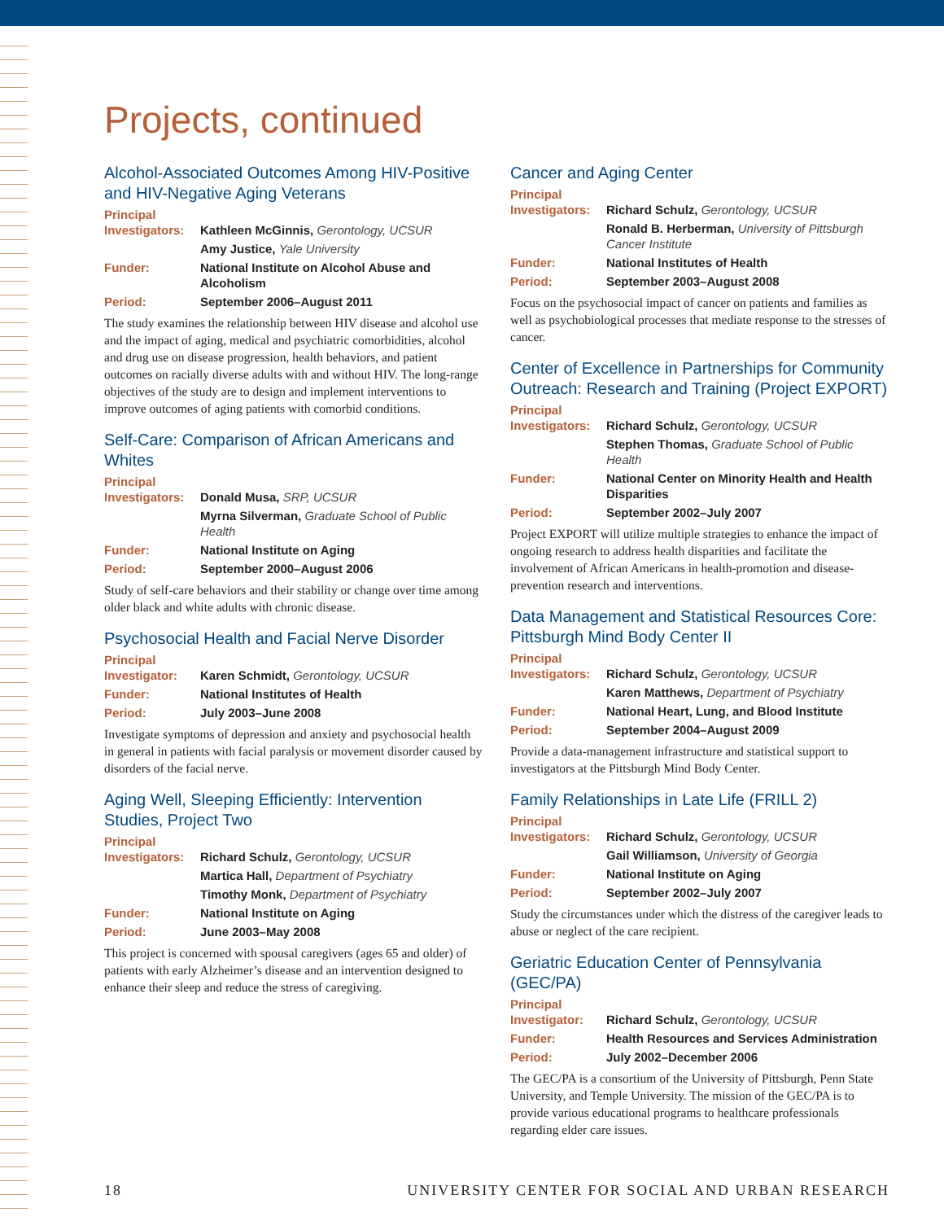Projects, continued
Alcohol-Associated Outcomes Among HIV-Positive and HIV-Negative Aging Veterans
| Principal Investigators: | Kathleen McGinnis, Gerontology, UCSUR |
| | Amy Justice, Yale University |
| Funder: | National Institute on Alcohol Abuse and Alcoholism |
| Period: | September 2006–August 2011 |
The study examines the relationship between HIV disease and alcohol use and the impact of aging, medical and psychiatric comorbidities, alcohol and drug use on disease progression, health behaviors, and patient outcomes on racially diverse adults with and without HIV. The long-range objectives of the study are to design and implement interventions to improve outcomes of aging patients with comorbid conditions.
Self-Care: Comparison of African Americans and Whites
| Principal Investigators: | Donald Musa, SRP, UCSUR |
| | Myrna Silverman, Graduate School of Public Health |
| Funder: | National Institute on Aging |
| Period: | September 2000–August 2006 |
Study of self-care behaviors and their stability or change over time among older black and white adults with chronic disease.
Psychosocial Health and Facial Nerve Disorder
| Principal Investigator: | Karen Schmidt, Gerontology, UCSUR |
| Funder: | National Institutes of Health |
| Period: | July 2003–June 2008 |
Investigate symptoms of depression and anxiety and psychosocial health in general in patients with facial paralysis or movement disorder caused by disorders of the facial nerve.
Aging Well, Sleeping Efficiently: Intervention Studies, Project Two
| Principal Investigators: | Richard Schulz, Gerontology, UCSUR |
| | Martica Hall, Department of Psychiatry |
| | Timothy Monk, Department of Psychiatry |
| Funder: | National Institute on Aging |
| Period: | June 2003–May 2008 |
This project is concerned with spousal caregivers (ages 65 and older) of patients with early Alzheimer’s disease and an intervention designed to enhance their sleep and reduce the stress of caregiving.
Cancer and Aging Center
| Principal Investigators: | Richard Schulz, Gerontology, UCSUR |
| | Ronald B. Herberman, University of Pittsburgh Cancer Institute |
| Funder: | National Institutes of Health |
| Period: | September 2003–August 2008 |
Focus on the psychosocial impact of cancer on patients and families as well as psychobiological processes that mediate response to the stresses of cancer.
Center of Excellence in Partnerships for Community Outreach: Research and Training (Project EXPORT)
| Principal Investigators: | Richard Schulz, Gerontology, UCSUR |
| | Stephen Thomas, Graduate School of Public Health |
| Funder: | National Center on Minority Health and Health Disparities |
| Period: | September 2002–July 2007 |
Project EXPORT will utilize multiple strategies to enhance the impact of ongoing research to address health disparities and facilitate the involvement of African Americans in health-promotion and disease-prevention research and interventions.
Data Management and Statistical Resources Core: Pittsburgh Mind Body Center II
| Principal Investigators: | Richard Schulz, Gerontology, UCSUR |
| | Karen Matthews, Department of Psychiatry |
| Funder: | National Heart, Lung, and Blood Institute |
| Period: | September 2004–August 2009 |
Provide a data-management infrastructure and statistical support to investigators at the Pittsburgh Mind Body Center.
Family Relationships in Late Life (FRILL 2)
| Principal Investigators: | Richard Schulz, Gerontology, UCSUR |
| | Gail Williamson, University of Georgia |
| Funder: | National Institute on Aging |
| Period: | September 2002–July 2007 |
Study the circumstances under which the distress of the caregiver leads to abuse or neglect of the care recipient.
Geriatric Education Center of Pennsylvania (GEC/PA)
| Principal Investigator: | Richard Schulz, Gerontology, UCSUR |
| Funder: | Health Resources and Services Administration |
| Period: | July 2002–December 2006 |
The GEC/PA is a consortium of the University of Pittsburgh, Penn State University, and Temple University. The mission of the GEC/PA is to provide various educational programs to healthcare professionals regarding elder care issues.
18 UNIVERSITY CENTER FOR SOCIAL AND URBAN RESEARCH